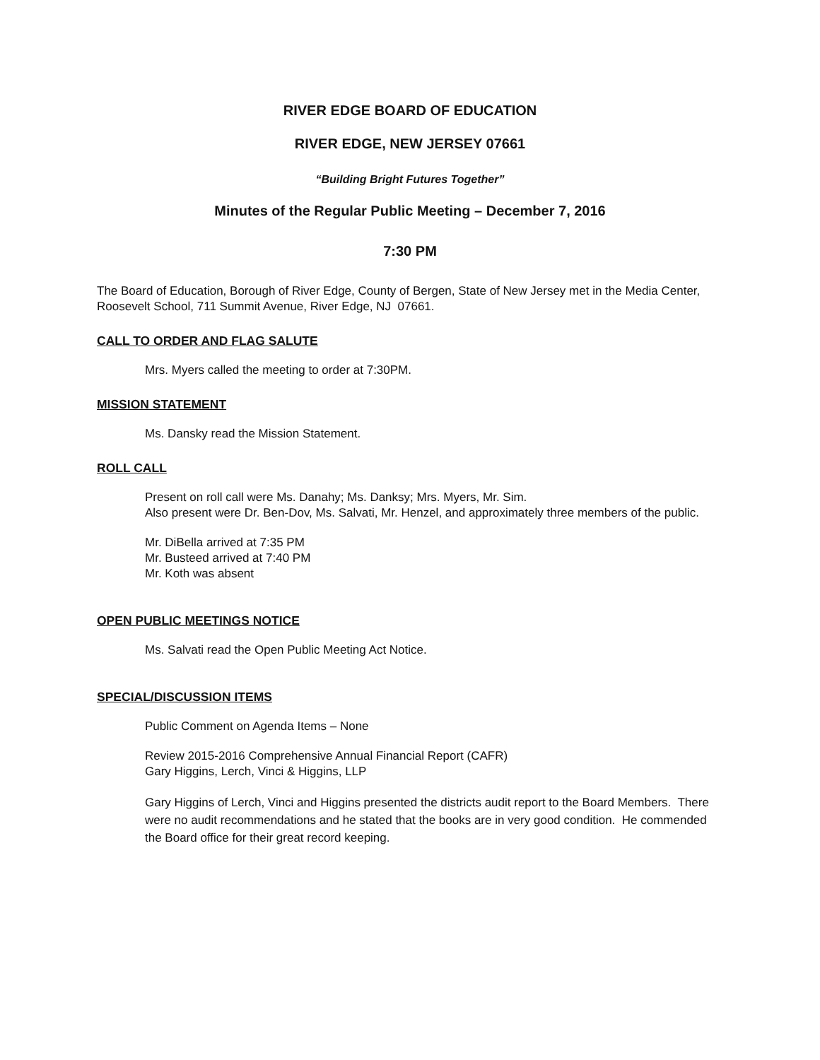RIVER EDGE BOARD OF EDUCATION
RIVER EDGE, NEW JERSEY 07661
“Building Bright Futures Together”
Minutes of the Regular Public Meeting – December 7, 2016
7:30 PM
The Board of Education, Borough of River Edge, County of Bergen, State of New Jersey met in the Media Center, Roosevelt School, 711 Summit Avenue, River Edge, NJ 07661.
CALL TO ORDER AND FLAG SALUTE
Mrs. Myers called the meeting to order at 7:30PM.
MISSION STATEMENT
Ms. Dansky read the Mission Statement.
ROLL CALL
Present on roll call were Ms. Danahy; Ms. Danksy; Mrs. Myers, Mr. Sim.
Also present were Dr. Ben-Dov, Ms. Salvati, Mr. Henzel, and approximately three members of the public.
Mr. DiBella arrived at 7:35 PM
Mr. Busteed arrived at 7:40 PM
Mr. Koth was absent
OPEN PUBLIC MEETINGS NOTICE
Ms. Salvati read the Open Public Meeting Act Notice.
SPECIAL/DISCUSSION ITEMS
Public Comment on Agenda Items – None
Review 2015-2016 Comprehensive Annual Financial Report (CAFR)
Gary Higgins, Lerch, Vinci & Higgins, LLP
Gary Higgins of Lerch, Vinci and Higgins presented the districts audit report to the Board Members. There were no audit recommendations and he stated that the books are in very good condition. He commended the Board office for their great record keeping.